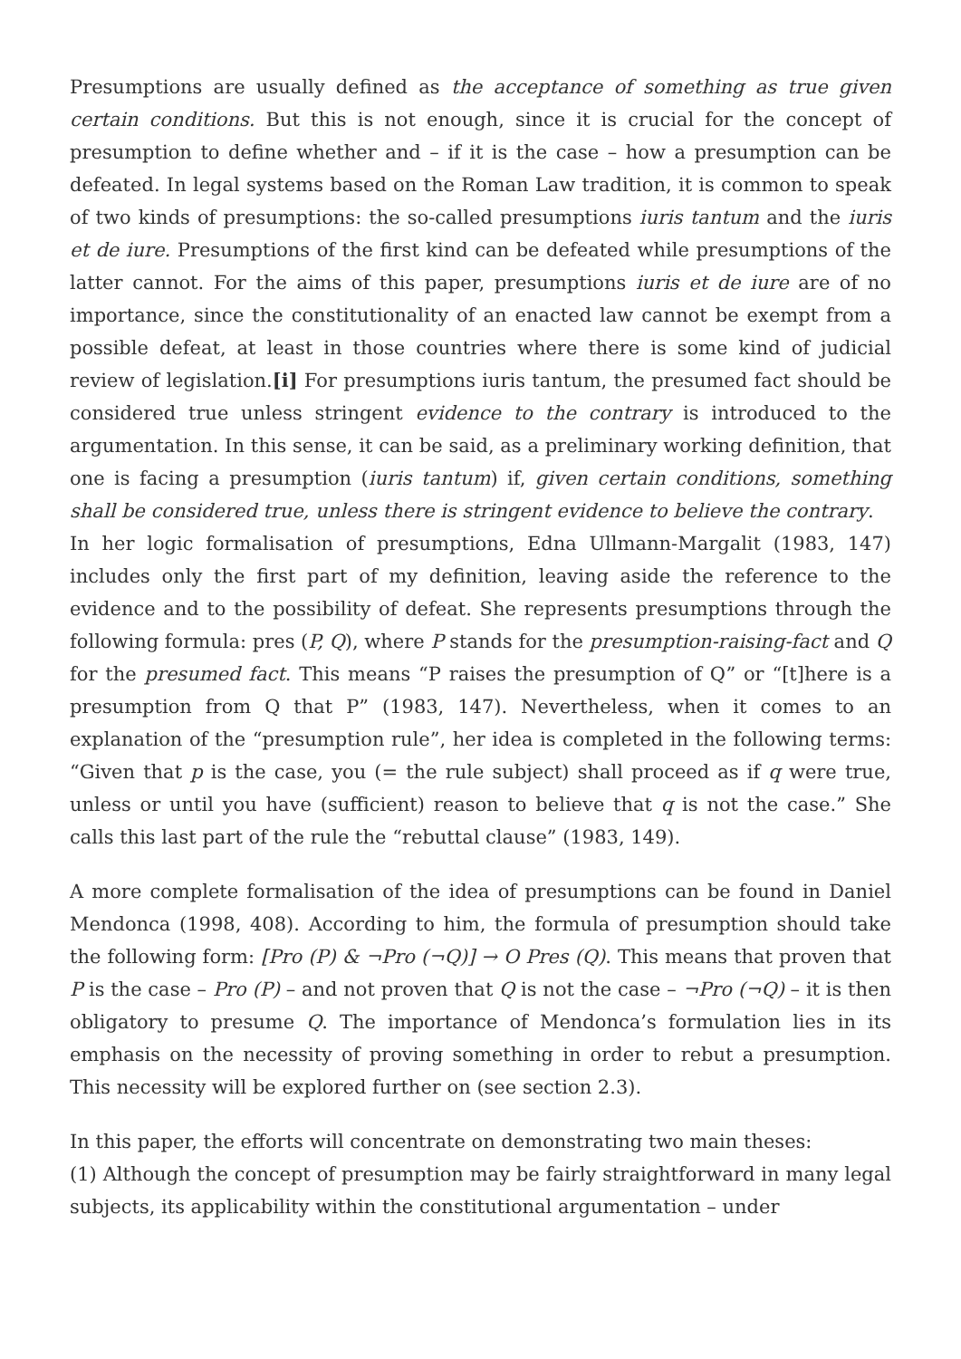Presumptions are usually defined as the acceptance of something as true given certain conditions. But this is not enough, since it is crucial for the concept of presumption to define whether and – if it is the case – how a presumption can be defeated. In legal systems based on the Roman Law tradition, it is common to speak of two kinds of presumptions: the so-called presumptions iuris tantum and the iuris et de iure. Presumptions of the first kind can be defeated while presumptions of the latter cannot. For the aims of this paper, presumptions iuris et de iure are of no importance, since the constitutionality of an enacted law cannot be exempt from a possible defeat, at least in those countries where there is some kind of judicial review of legislation.[i] For presumptions iuris tantum, the presumed fact should be considered true unless stringent evidence to the contrary is introduced to the argumentation. In this sense, it can be said, as a preliminary working definition, that one is facing a presumption (iuris tantum) if, given certain conditions, something shall be considered true, unless there is stringent evidence to believe the contrary.
In her logic formalisation of presumptions, Edna Ullmann-Margalit (1983, 147) includes only the first part of my definition, leaving aside the reference to the evidence and to the possibility of defeat. She represents presumptions through the following formula: pres (P, Q), where P stands for the presumption-raising-fact and Q for the presumed fact. This means “P raises the presumption of Q” or “[t]here is a presumption from Q that P” (1983, 147). Nevertheless, when it comes to an explanation of the “presumption rule”, her idea is completed in the following terms: “Given that p is the case, you (= the rule subject) shall proceed as if q were true, unless or until you have (sufficient) reason to believe that q is not the case.” She calls this last part of the rule the “rebuttal clause” (1983, 149).
A more complete formalisation of the idea of presumptions can be found in Daniel Mendonca (1998, 408). According to him, the formula of presumption should take the following form: [Pro (P) & ¬Pro (¬Q)] → O Pres (Q). This means that proven that P is the case – Pro (P) – and not proven that Q is not the case – ¬Pro (¬Q) – it is then obligatory to presume Q. The importance of Mendonca’s formulation lies in its emphasis on the necessity of proving something in order to rebut a presumption. This necessity will be explored further on (see section 2.3).
In this paper, the efforts will concentrate on demonstrating two main theses:
(1) Although the concept of presumption may be fairly straightforward in many legal subjects, its applicability within the constitutional argumentation – under